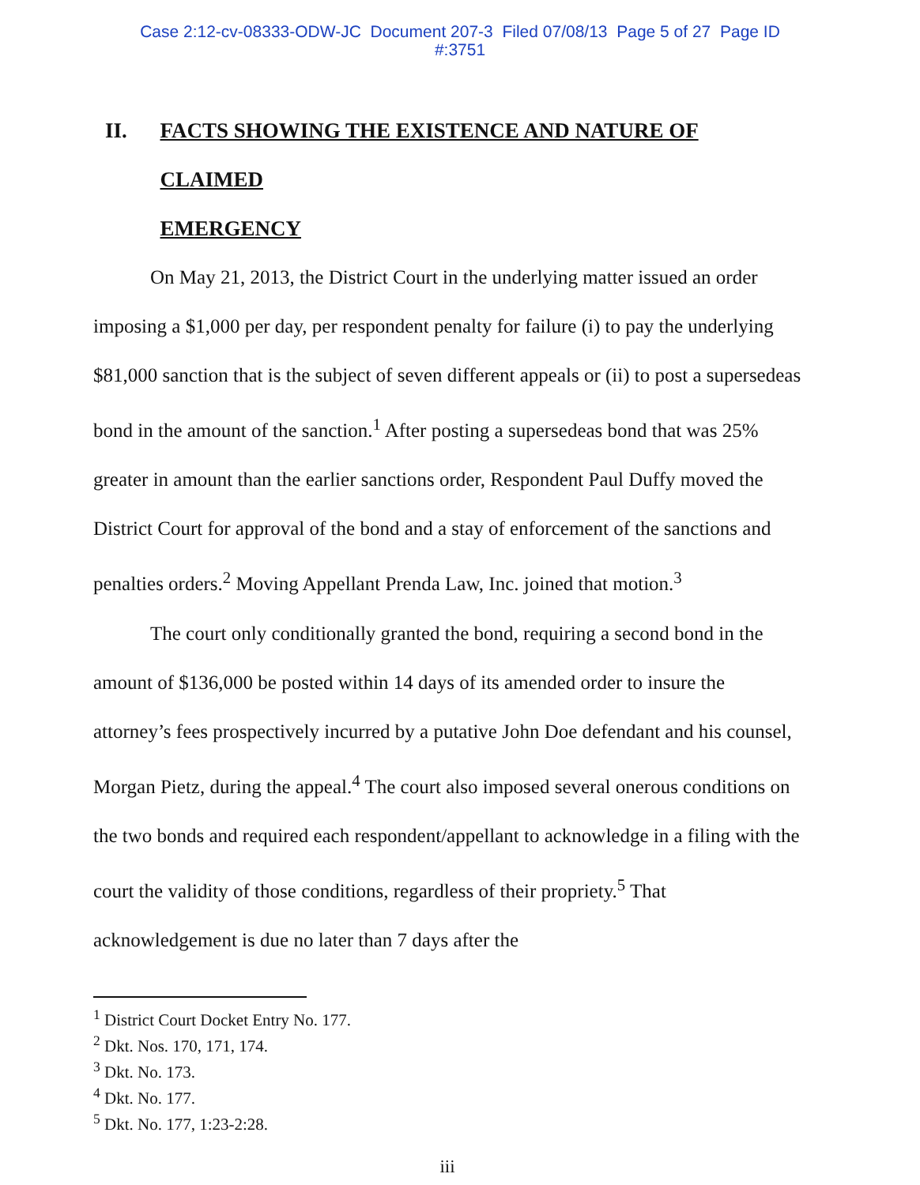Case 2:12-cv-08333-ODW-JC Document 207-3 Filed 07/08/13 Page 5 of 27 Page ID
#:3751
II. FACTS SHOWING THE EXISTENCE AND NATURE OF CLAIMED
EMERGENCY
On May 21, 2013, the District Court in the underlying matter issued an order imposing a $1,000 per day, per respondent penalty for failure (i) to pay the underlying $81,000 sanction that is the subject of seven different appeals or (ii) to post a supersedeas bond in the amount of the sanction.<sup>1</sup> After posting a supersedeas bond that was 25% greater in amount than the earlier sanctions order, Respondent Paul Duffy moved the District Court for approval of the bond and a stay of enforcement of the sanctions and penalties orders.<sup>2</sup> Moving Appellant Prenda Law, Inc. joined that motion.<sup>3</sup>
The court only conditionally granted the bond, requiring a second bond in the amount of $136,000 be posted within 14 days of its amended order to insure the attorney’s fees prospectively incurred by a putative John Doe defendant and his counsel, Morgan Pietz, during the appeal.<sup>4</sup> The court also imposed several onerous conditions on the two bonds and required each respondent/appellant to acknowledge in a filing with the court the validity of those conditions, regardless of their propriety.<sup>5</sup> That acknowledgement is due no later than 7 days after the
<sup>1</sup> District Court Docket Entry No. 177.
<sup>2</sup> Dkt. Nos. 170, 171, 174.
<sup>3</sup> Dkt. No. 173.
<sup>4</sup> Dkt. No. 177.
<sup>5</sup> Dkt. No. 177, 1:23-2:28.
iii